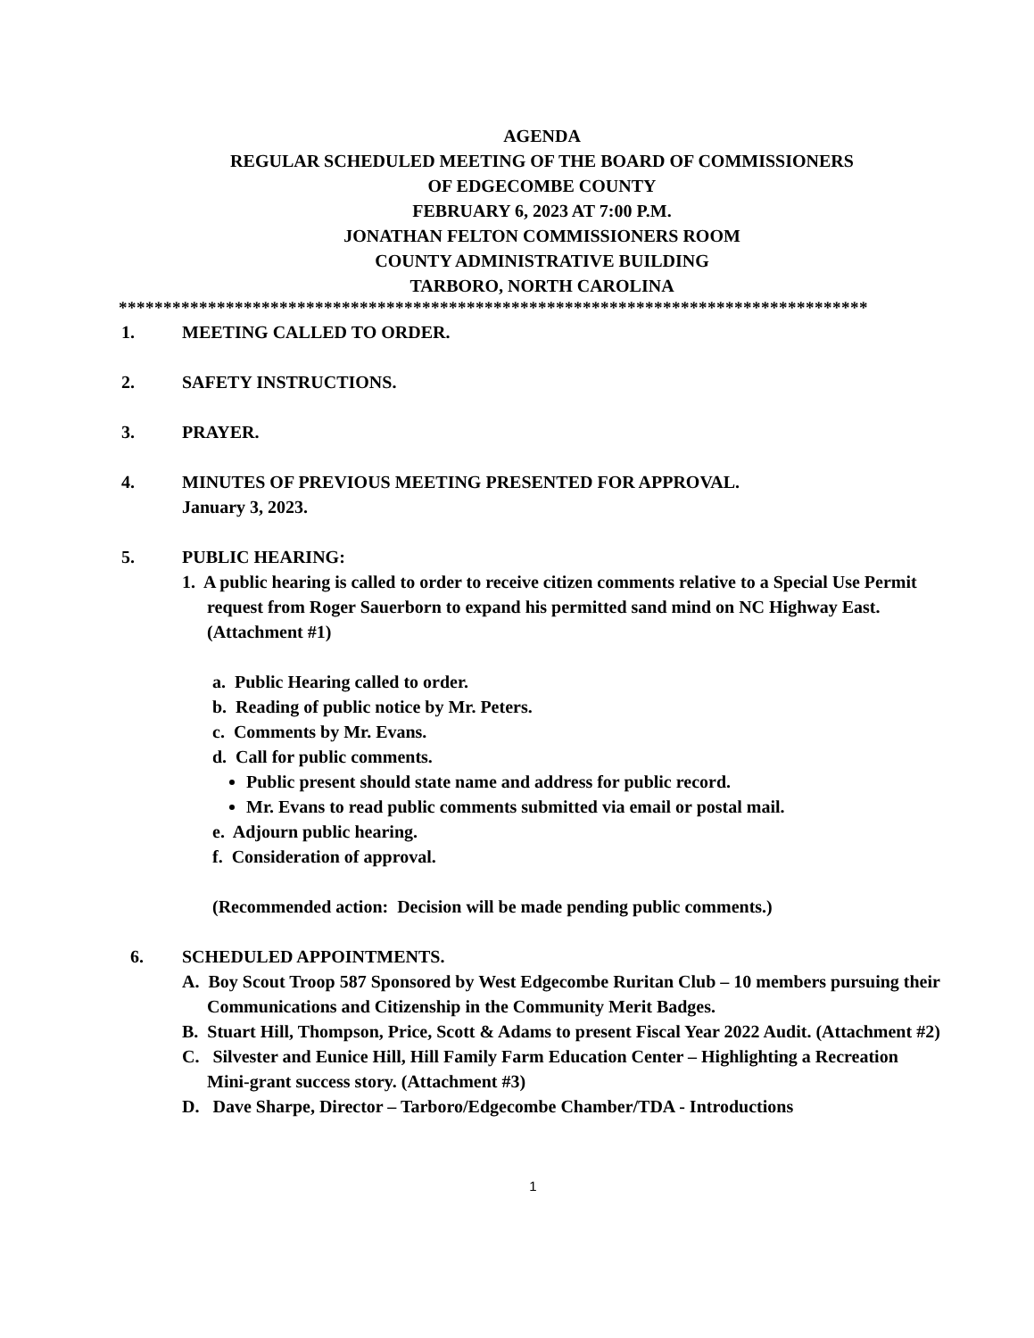AGENDA
REGULAR SCHEDULED MEETING OF THE BOARD OF COMMISSIONERS
OF EDGECOMBE COUNTY
FEBRUARY 6, 2023 AT 7:00 P.M.
JONATHAN FELTON COMMISSIONERS ROOM
COUNTY ADMINISTRATIVE BUILDING
TARBORO, NORTH CAROLINA
************************************************************************************
1. MEETING CALLED TO ORDER.
2. SAFETY INSTRUCTIONS.
3. PRAYER.
4. MINUTES OF PREVIOUS MEETING PRESENTED FOR APPROVAL.
January 3, 2023.
5. PUBLIC HEARING:
1. A public hearing is called to order to receive citizen comments relative to a Special Use Permit request from Roger Sauerborn to expand his permitted sand mind on NC Highway East. (Attachment #1)
a. Public Hearing called to order.
b. Reading of public notice by Mr. Peters.
c. Comments by Mr. Evans.
d. Call for public comments.
Public present should state name and address for public record.
Mr. Evans to read public comments submitted via email or postal mail.
e. Adjourn public hearing.
f. Consideration of approval.
(Recommended action: Decision will be made pending public comments.)
6. SCHEDULED APPOINTMENTS.
A. Boy Scout Troop 587 Sponsored by West Edgecombe Ruritan Club – 10 members pursuing their Communications and Citizenship in the Community Merit Badges.
B. Stuart Hill, Thompson, Price, Scott & Adams to present Fiscal Year 2022 Audit. (Attachment #2)
C. Silvester and Eunice Hill, Hill Family Farm Education Center – Highlighting a Recreation Mini-grant success story. (Attachment #3)
D. Dave Sharpe, Director – Tarboro/Edgecombe Chamber/TDA - Introductions
1